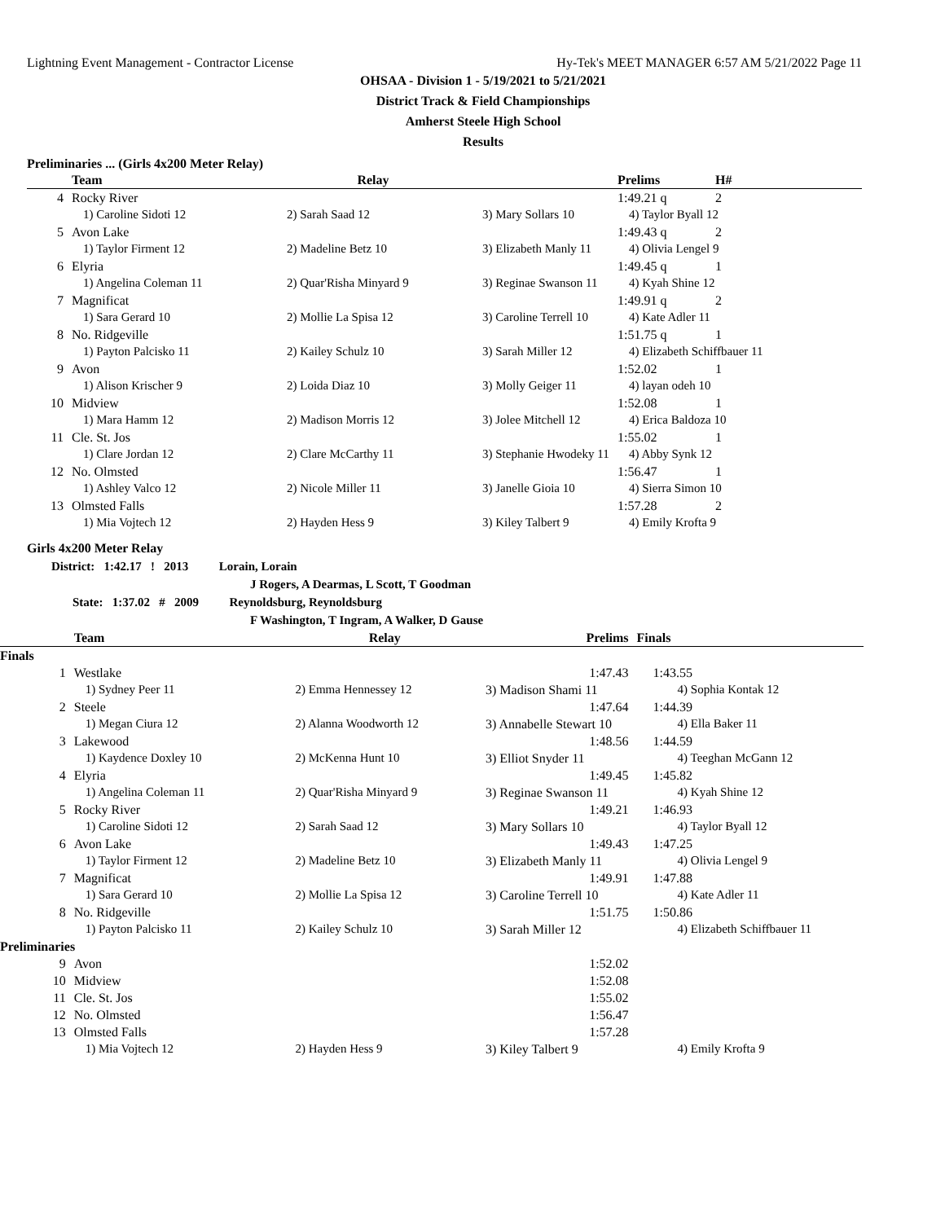Lightning Event Management - Contractor License Hy-Tek's MEET MANAGER 6:57 AM 5/21/2022 Page 11
OHSAA - Division 1 - 5/19/2021 to 5/21/2021
District Track & Field Championships
Amherst Steele High School
Results
Preliminaries ... (Girls 4x200 Meter Relay)
| | Team | Relay | | Prelims | H# |
| --- | --- | --- | --- | --- | --- |
| 4 | Rocky River | | | 1:49.21 q | 2 |
| | 1) Caroline Sidoti 12 | 2) Sarah Saad 12 | 3) Mary Sollars 10 | 4) Taylor Byall 12 | |
| 5 | Avon Lake | | | 1:49.43 q | 2 |
| | 1) Taylor Firment 12 | 2) Madeline Betz 10 | 3) Elizabeth Manly 11 | 4) Olivia Lengel 9 | |
| 6 | Elyria | | | 1:49.45 q | 1 |
| | 1) Angelina Coleman 11 | 2) Quar'Risha Minyard 9 | 3) Reginae Swanson 11 | 4) Kyah Shine 12 | |
| 7 | Magnificat | | | 1:49.91 q | 2 |
| | 1) Sara Gerard 10 | 2) Mollie La Spisa 12 | 3) Caroline Terrell 10 | 4) Kate Adler 11 | |
| 8 | No. Ridgeville | | | 1:51.75 q | 1 |
| | 1) Payton Palcisko 11 | 2) Kailey Schulz 10 | 3) Sarah Miller 12 | 4) Elizabeth Schiffbauer 11 | |
| 9 | Avon | | | 1:52.02 | 1 |
| | 1) Alison Krischer 9 | 2) Loida Diaz 10 | 3) Molly Geiger 11 | 4) layan odeh 10 | |
| 10 | Midview | | | 1:52.08 | 1 |
| | 1) Mara Hamm 12 | 2) Madison Morris 12 | 3) Jolee Mitchell 12 | 4) Erica Baldoza 10 | |
| 11 | Cle. St. Jos | | | 1:55.02 | 1 |
| | 1) Clare Jordan 12 | 2) Clare McCarthy 11 | 3) Stephanie Hwodeky 11 | 4) Abby Synk 12 | |
| 12 | No. Olmsted | | | 1:56.47 | 1 |
| | 1) Ashley Valco 12 | 2) Nicole Miller 11 | 3) Janelle Gioia 10 | 4) Sierra Simon 10 | |
| 13 | Olmsted Falls | | | 1:57.28 | 2 |
| | 1) Mia Vojtech 12 | 2) Hayden Hess 9 | 3) Kiley Talbert 9 | 4) Emily Krofta 9 | |
Girls 4x200 Meter Relay
District: 1:42.17 ! 2013 Lorain, Lorain
J Rogers, A Dearmas, L Scott, T Goodman
State: 1:37.02 # 2009 Reynoldsburg, Reynoldsburg
F Washington, T Ingram, A Walker, D Gause
| | Team | Relay | Prelims | Finals |
| --- | --- | --- | --- | --- |
| Finals | | | | |
| 1 | Westlake | | 1:47.43 | 1:43.55 |
| | 1) Sydney Peer 11 | 2) Emma Hennessey 12 | 3) Madison Shami 11 | 4) Sophia Kontak 12 |
| 2 | Steele | | 1:47.64 | 1:44.39 |
| | 1) Megan Ciura 12 | 2) Alanna Woodworth 12 | 3) Annabelle Stewart 10 | 4) Ella Baker 11 |
| 3 | Lakewood | | 1:48.56 | 1:44.59 |
| | 1) Kaydence Doxley 10 | 2) McKenna Hunt 10 | 3) Elliot Snyder 11 | 4) Teeghan McGann 12 |
| 4 | Elyria | | 1:49.45 | 1:45.82 |
| | 1) Angelina Coleman 11 | 2) Quar'Risha Minyard 9 | 3) Reginae Swanson 11 | 4) Kyah Shine 12 |
| 5 | Rocky River | | 1:49.21 | 1:46.93 |
| | 1) Caroline Sidoti 12 | 2) Sarah Saad 12 | 3) Mary Sollars 10 | 4) Taylor Byall 12 |
| 6 | Avon Lake | | 1:49.43 | 1:47.25 |
| | 1) Taylor Firment 12 | 2) Madeline Betz 10 | 3) Elizabeth Manly 11 | 4) Olivia Lengel 9 |
| 7 | Magnificat | | 1:49.91 | 1:47.88 |
| | 1) Sara Gerard 10 | 2) Mollie La Spisa 12 | 3) Caroline Terrell 10 | 4) Kate Adler 11 |
| 8 | No. Ridgeville | | 1:51.75 | 1:50.86 |
| | 1) Payton Palcisko 11 | 2) Kailey Schulz 10 | 3) Sarah Miller 12 | 4) Elizabeth Schiffbauer 11 |
| Preliminaries | | | | |
| 9 | Avon | | 1:52.02 | |
| 10 | Midview | | 1:52.08 | |
| 11 | Cle. St. Jos | | 1:55.02 | |
| 12 | No. Olmsted | | 1:56.47 | |
| 13 | Olmsted Falls | | 1:57.28 | |
| | 1) Mia Vojtech 12 | 2) Hayden Hess 9 | 3) Kiley Talbert 9 | 4) Emily Krofta 9 |